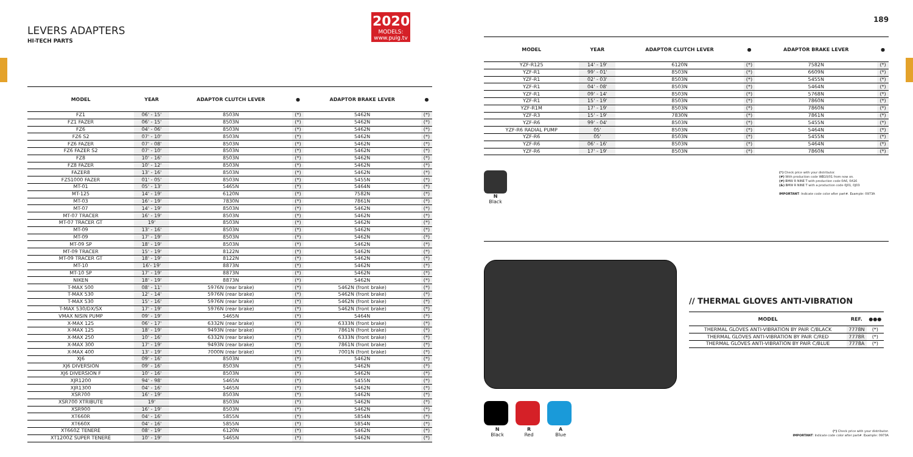LEVERS ADAPTERS
HI-TECH PARTS
2020
MODELS: www.puig.tv
| MODEL | YEAR | ADAPTOR CLUTCH LEVER | ● | ADAPTOR BRAKE LEVER | ● |
| --- | --- | --- | --- | --- | --- |
| FZ1 | 06' - 15' | 8503N | (*) | 5462N | (*) |
| FZ1 FAZER | 06' - 15' | 8503N | (*) | 5462N | (*) |
| FZ6 | 04' - 06' | 8503N | (*) | 5462N | (*) |
| FZ6 S2 | 07' - 10' | 8503N | (*) | 5462N | (*) |
| FZ6 FAZER | 07' - 08' | 8503N | (*) | 5462N | (*) |
| FZ6 FAZER S2 | 07' - 10' | 8503N | (*) | 5462N | (*) |
| FZ8 | 10' - 16' | 8503N | (*) | 5462N | (*) |
| FZ8 FAZER | 10' - 12' | 8503N | (*) | 5462N | (*) |
| FAZER8 | 13' - 16' | 8503N | (*) | 5462N | (*) |
| FZS1000 FAZER | 01' - 05' | 8503N | (*) | 5455N | (*) |
| MT-01 | 05' - 13' | 5465N | (*) | 5464N | (*) |
| MT-125 | 14' - 19' | 6120N | (*) | 7582N | (*) |
| MT-03 | 16' - 19' | 7830N | (*) | 7861N | (*) |
| MT-07 | 14' - 19' | 8503N | (*) | 5462N | (*) |
| MT-07 TRACER | 16' - 19' | 8503N | (*) | 5462N | (*) |
| MT-07 TRACER GT | 19' | 8503N | (*) | 5462N | (*) |
| MT-09 | 13' - 16' | 8503N | (*) | 5462N | (*) |
| MT-09 | 17' - 19' | 8503N | (*) | 5462N | (*) |
| MT-09 SP | 18' - 19' | 8503N | (*) | 5462N | (*) |
| MT-09 TRACER | 15' - 19' | 8122N | (*) | 5462N | (*) |
| MT-09 TRACER GT | 18' - 19' | 8122N | (*) | 5462N | (*) |
| MT-10 | 16'- 19' | 8873N | (*) | 5462N | (*) |
| MT-10 SP | 17' - 19' | 8873N | (*) | 5462N | (*) |
| NIKEN | 18' - 19' | 8873N | (*) | 5462N | (*) |
| T-MAX 500 | 08' - 11' | 5976N (rear brake) | (*) | 5462N (front brake) | (*) |
| T-MAX 530 | 12' - 14' | 5976N (rear brake) | (*) | 5462N (front brake) | (*) |
| T-MAX 530 | 15' - 16' | 5976N (rear brake) | (*) | 5462N (front brake) | (*) |
| T-MAX 530/DX/SX | 17' - 19' | 5976N (rear brake) | (*) | 5462N (front brake) | (*) |
| VMAX NISIN PUMP | 09' - 19' | 5465N | (*) | 5464N | (*) |
| X-MAX 125 | 06' - 17' | 6332N (rear brake) | (*) | 6333N (front brake) | (*) |
| X-MAX 125 | 18' - 19' | 9493N (rear brake) | (*) | 7861N (front brake) | (*) |
| X-MAX 250 | 10' - 16' | 6332N (rear brake) | (*) | 6333N (front brake) | (*) |
| X-MAX 300 | 17' - 19' | 9493N (rear brake) | (*) | 7861N (front brake) | (*) |
| X-MAX 400 | 13' - 19' | 7000N (rear brake) | (*) | 7001N (front brake) | (*) |
| XJ6 | 09' - 16' | 8503N | (*) | 5462N | (*) |
| XJ6 DIVERSION | 09' - 16' | 8503N | (*) | 5462N | (*) |
| XJ6 DIVERSION F | 10' - 16' | 8503N | (*) | 5462N | (*) |
| XJR1200 | 94' - 98' | 5465N | (*) | 5455N | (*) |
| XJR1300 | 04' - 16' | 5465N | (*) | 5462N | (*) |
| XSR700 | 16' - 19' | 8503N | (*) | 5462N | (*) |
| XSR700 XTRIBUTE | 19' | 8503N | (*) | 5462N | (*) |
| XSR900 | 16' - 19' | 8503N | (*) | 5462N | (*) |
| XT660R | 04' - 16' | 5855N | (*) | 5854N | (*) |
| XT660X | 04' - 16' | 5855N | (*) | 5854N | (*) |
| XT660Z TENERÉ | 08' - 19' | 6120N | (*) | 5462N | (*) |
| XT1200Z SUPER TENERÉ | 10' - 19' | 5465N | (*) | 5462N | (*) |
189
| MODEL | YEAR | ADAPTOR CLUTCH LEVER | ● | ADAPTOR BRAKE LEVER | ● |
| --- | --- | --- | --- | --- | --- |
| YZF-R125 | 14' - 19' | 6120N | (*) | 7582N | (*) |
| YZF-R1 | 99' - 01' | 8503N | (*) | 6609N | (*) |
| YZF-R1 | 02' - 03' | 8503N | (*) | 5455N | (*) |
| YZF-R1 | 04' - 08' | 8503N | (*) | 5464N | (*) |
| YZF-R1 | 09' - 14' | 8503N | (*) | 5768N | (*) |
| YZF-R1 | 15' - 19' | 8503N | (*) | 7860N | (*) |
| YZF-R1M | 17' - 19' | 8503N | (*) | 7860N | (*) |
| YZF-R3 | 15' - 19' | 7830N | (*) | 7861N | (*) |
| YZF-R6 | 99' - 04' | 8503N | (*) | 5455N | (*) |
| YZF-R6 RADIAL PUMP | 05' | 8503N | (*) | 5464N | (*) |
| YZF-R6 | 05' | 8503N | (*) | 5455N | (*) |
| YZF-R6 | 06' - 16' | 8503N | (*) | 5464N | (*) |
| YZF-R6 | 17' - 19' | 8503N | (*) | 7860N | (*) |
N
Black
(*) Check price with your distributor.
(#) With production code WB10/01 from now on.
(#) BMW R NINE T with production code 0A6, 0A16
(&) BMW R NINE T with a production code 0J01, 0J03
IMPORTANT: Indicate code color after part#. Example: 0973A
// THERMAL GLOVES ANTI-VIBRATION
| MODEL | REF. | ●●● |
| --- | --- | --- |
| THERMAL GLOVES ANTI-VIBRATION BY PAIR C/BLACK | 7778N | (*) |
| THERMAL GLOVES ANTI-VIBRATION BY PAIR C/RED | 7778R | (*) |
| THERMAL GLOVES ANTI-VIBRATION BY PAIR C/BLUE | 7778A | (*) |
N
Black
R
Red
A
Blue
(*) Check price with your distributor.
IMPORTANT: Indicate code color after part#. Example: 0973A